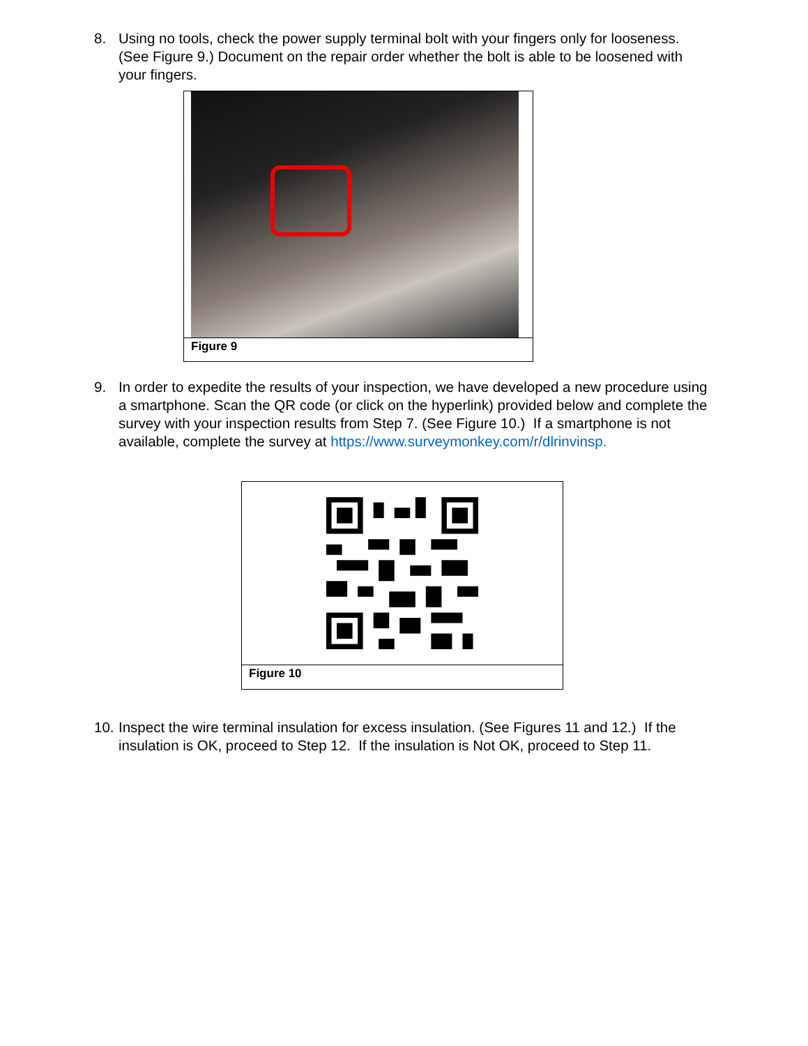8. Using no tools, check the power supply terminal bolt with your fingers only for looseness. (See Figure 9.) Document on the repair order whether the bolt is able to be loosened with your fingers.
Figure 9
9. In order to expedite the results of your inspection, we have developed a new procedure using a smartphone. Scan the QR code (or click on the hyperlink) provided below and complete the survey with your inspection results from Step 7. (See Figure 10.) If a smartphone is not available, complete the survey at https://www.surveymonkey.com/r/dlrinvinsp.
Figure 10
10.
Inspect the wire terminal insulation for excess insulation. (See Figures 11 and 12.) If the insulation is OK, proceed to Step 12. If the insulation is Not OK, proceed to Step 11.